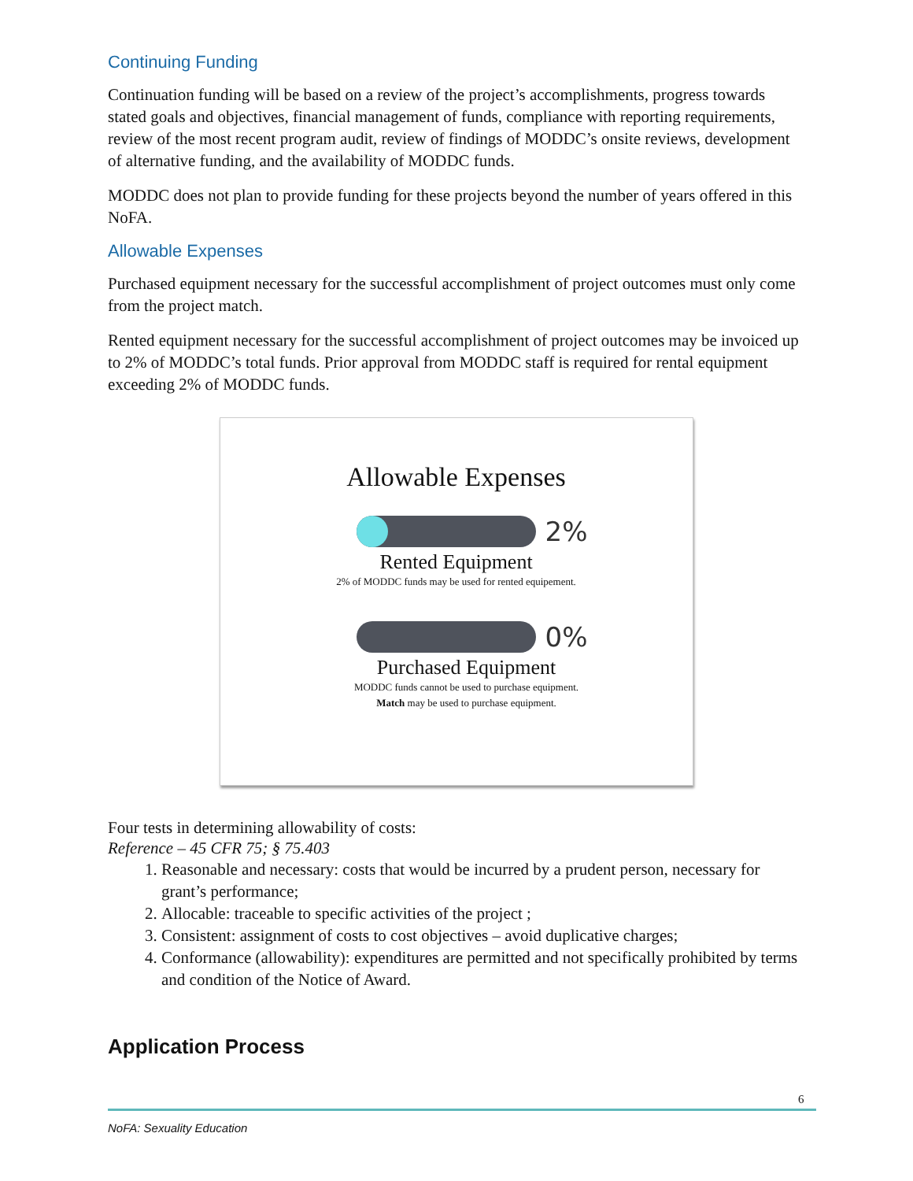Continuing Funding
Continuation funding will be based on a review of the project’s accomplishments, progress towards stated goals and objectives, financial management of funds, compliance with reporting requirements, review of the most recent program audit, review of findings of MODDC’s onsite reviews, development of alternative funding, and the availability of MODDC funds.
MODDC does not plan to provide funding for these projects beyond the number of years offered in this NoFA.
Allowable Expenses
Purchased equipment necessary for the successful accomplishment of project outcomes must only come from the project match.
Rented equipment necessary for the successful accomplishment of project outcomes may be invoiced up to 2% of MODDC’s total funds. Prior approval from MODDC staff is required for rental equipment exceeding 2% of MODDC funds.
Allowable Expenses
2%
Rented Equipment
2% of MODDC funds may be used for rented equipement.
0%
Purchased Equipment
MODDC funds cannot be used to purchase equipment.
Match may be used to purchase equipment.
Four tests in determining allowability of costs:
Reference – 45 CFR 75; § 75.403
1. Reasonable and necessary: costs that would be incurred by a prudent person, necessary for grant’s performance;
2. Allocable: traceable to specific activities of the project ;
3. Consistent: assignment of costs to cost objectives – avoid duplicative charges;
4. Conformance (allowability): expenditures are permitted and not specifically prohibited by terms and condition of the Notice of Award.
Application Process
6
NoFA: Sexuality Education